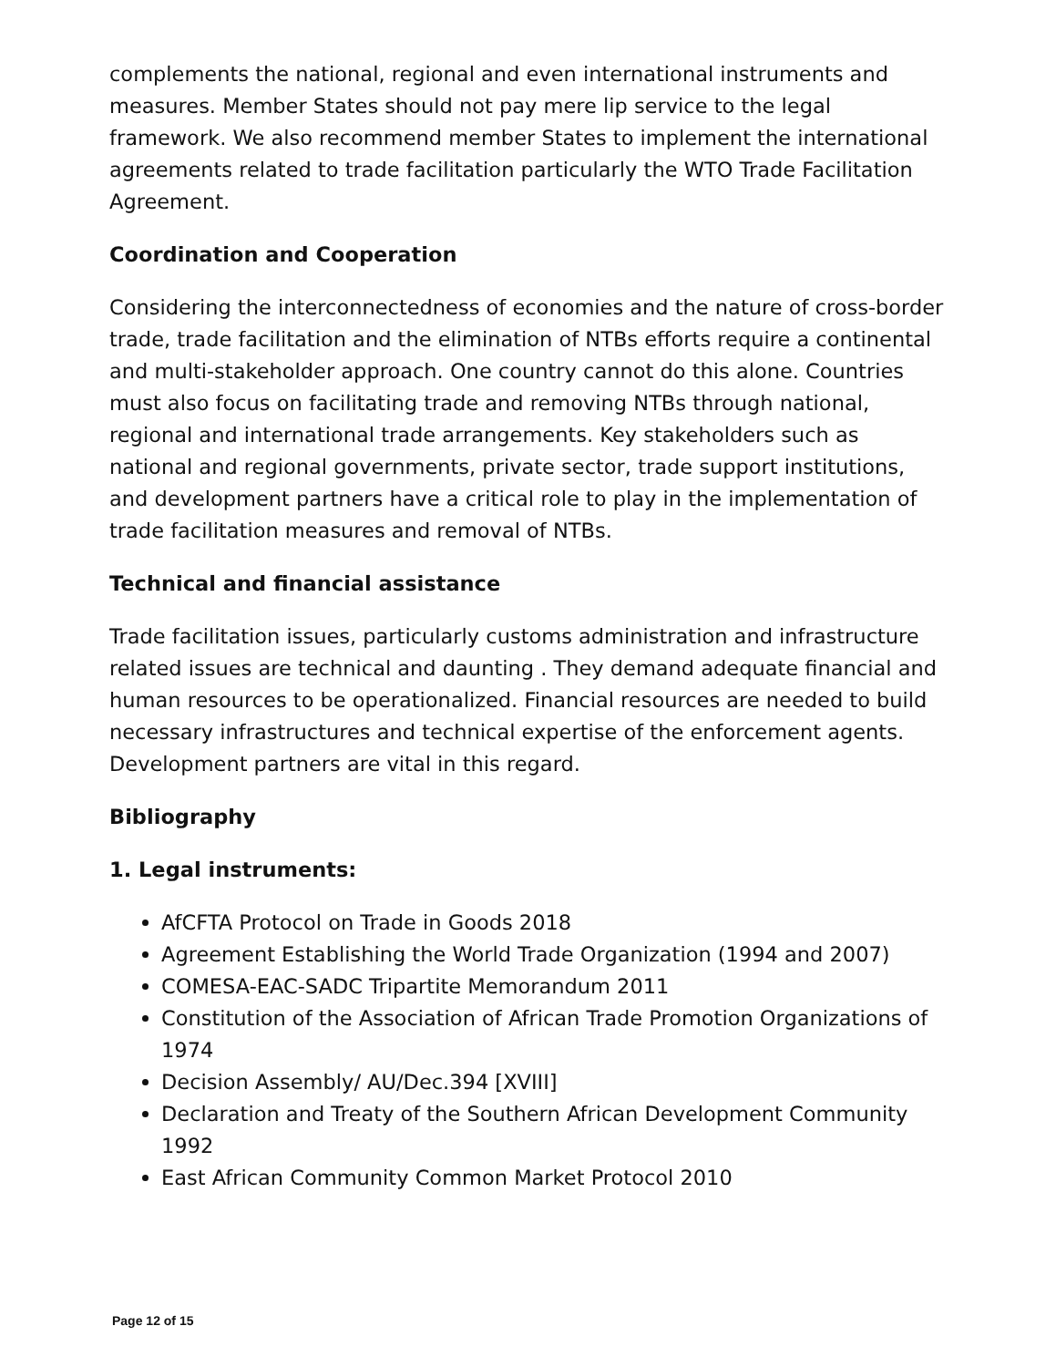complements the national, regional and even international instruments and measures. Member States should not pay mere lip service to the legal framework. We also recommend member States to implement the international agreements related to trade facilitation particularly the WTO Trade Facilitation Agreement.
Coordination and Cooperation
Considering the interconnectedness of economies and the nature of cross-border trade, trade facilitation and the elimination of NTBs efforts require a continental and multi-stakeholder approach. One country cannot do this alone. Countries must also focus on facilitating trade and removing NTBs through national, regional and international trade arrangements. Key stakeholders such as national and regional governments, private sector, trade support institutions, and development partners have a critical role to play in the implementation of trade facilitation measures and removal of NTBs.
Technical and financial assistance
Trade facilitation issues, particularly customs administration and infrastructure related issues are technical and daunting . They demand adequate financial and human resources to be operationalized. Financial resources are needed to build necessary infrastructures and technical expertise of the enforcement agents. Development partners are vital in this regard.
Bibliography
1. Legal instruments:
AfCFTA Protocol on Trade in Goods 2018
Agreement Establishing the World Trade Organization (1994 and 2007)
COMESA-EAC-SADC Tripartite Memorandum 2011
Constitution of the Association of African Trade Promotion Organizations of 1974
Decision Assembly/ AU/Dec.394 [XVIII]
Declaration and Treaty of the Southern African Development Community 1992
East African Community Common Market Protocol 2010
Page 12 of 15